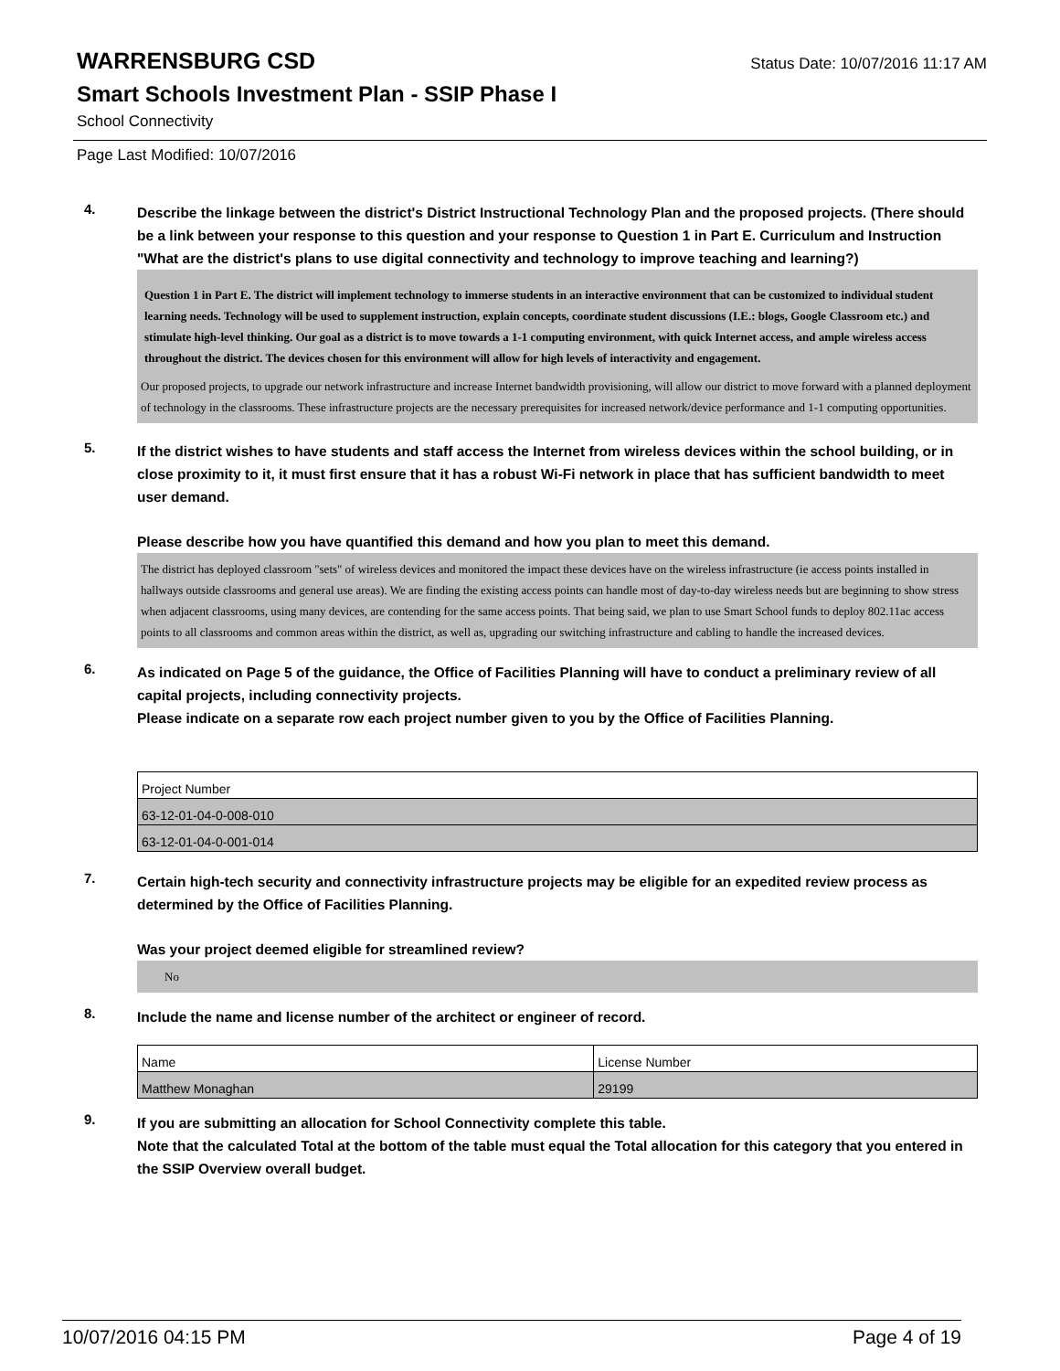WARRENSBURG CSD
Status Date: 10/07/2016 11:17 AM
Smart Schools Investment Plan - SSIP Phase I
School Connectivity
Page Last Modified: 10/07/2016
4.
Describe the linkage between the district's District Instructional Technology Plan and the proposed projects. (There should be a link between your response to this question and your response to Question 1 in Part E. Curriculum and Instruction "What are the district's plans to use digital connectivity and technology to improve teaching and learning?)
Question 1 in Part E. The district will implement technology to immerse students in an interactive environment that can be customized to individual student learning needs. Technology will be used to supplement instruction, explain concepts, coordinate student discussions (I.E.: blogs, Google Classroom etc.) and stimulate high-level thinking. Our goal as a district is to move towards a 1-1 computing environment, with quick Internet access, and ample wireless access throughout the district. The devices chosen for this environment will allow for high levels of interactivity and engagement.
Our proposed projects, to upgrade our network infrastructure and increase Internet bandwidth provisioning, will allow our district to move forward with a planned deployment of technology in the classrooms. These infrastructure projects are the necessary prerequisites for increased network/device performance and 1-1 computing opportunities.
5.
If the district wishes to have students and staff access the Internet from wireless devices within the school building, or in close proximity to it, it must first ensure that it has a robust Wi-Fi network in place that has sufficient bandwidth to meet user demand.
Please describe how you have quantified this demand and how you plan to meet this demand.
The district has deployed classroom "sets" of wireless devices and monitored the impact these devices have on the wireless infrastructure (ie access points installed in hallways outside classrooms and general use areas). We are finding the existing access points can handle most of day-to-day wireless needs but are beginning to show stress when adjacent classrooms, using many devices, are contending for the same access points. That being said, we plan to use Smart School funds to deploy 802.11ac access points to all classrooms and common areas within the district, as well as, upgrading our switching infrastructure and cabling to handle the increased devices.
6.
As indicated on Page 5 of the guidance, the Office of Facilities Planning will have to conduct a preliminary review of all capital projects, including connectivity projects.
Please indicate on a separate row each project number given to you by the Office of Facilities Planning.
| Project Number |
| 63-12-01-04-0-008-010 |
| 63-12-01-04-0-001-014 |
7.
Certain high-tech security and connectivity infrastructure projects may be eligible for an expedited review process as determined by the Office of Facilities Planning.
Was your project deemed eligible for streamlined review?
No
8.
Include the name and license number of the architect or engineer of record.
| Name | License Number |
| Matthew Monaghan | 29199 |
9.
If you are submitting an allocation for School Connectivity complete this table.
Note that the calculated Total at the bottom of the table must equal the Total allocation for this category that you entered in the SSIP Overview overall budget.
10/07/2016 04:15 PM Page 4 of 19